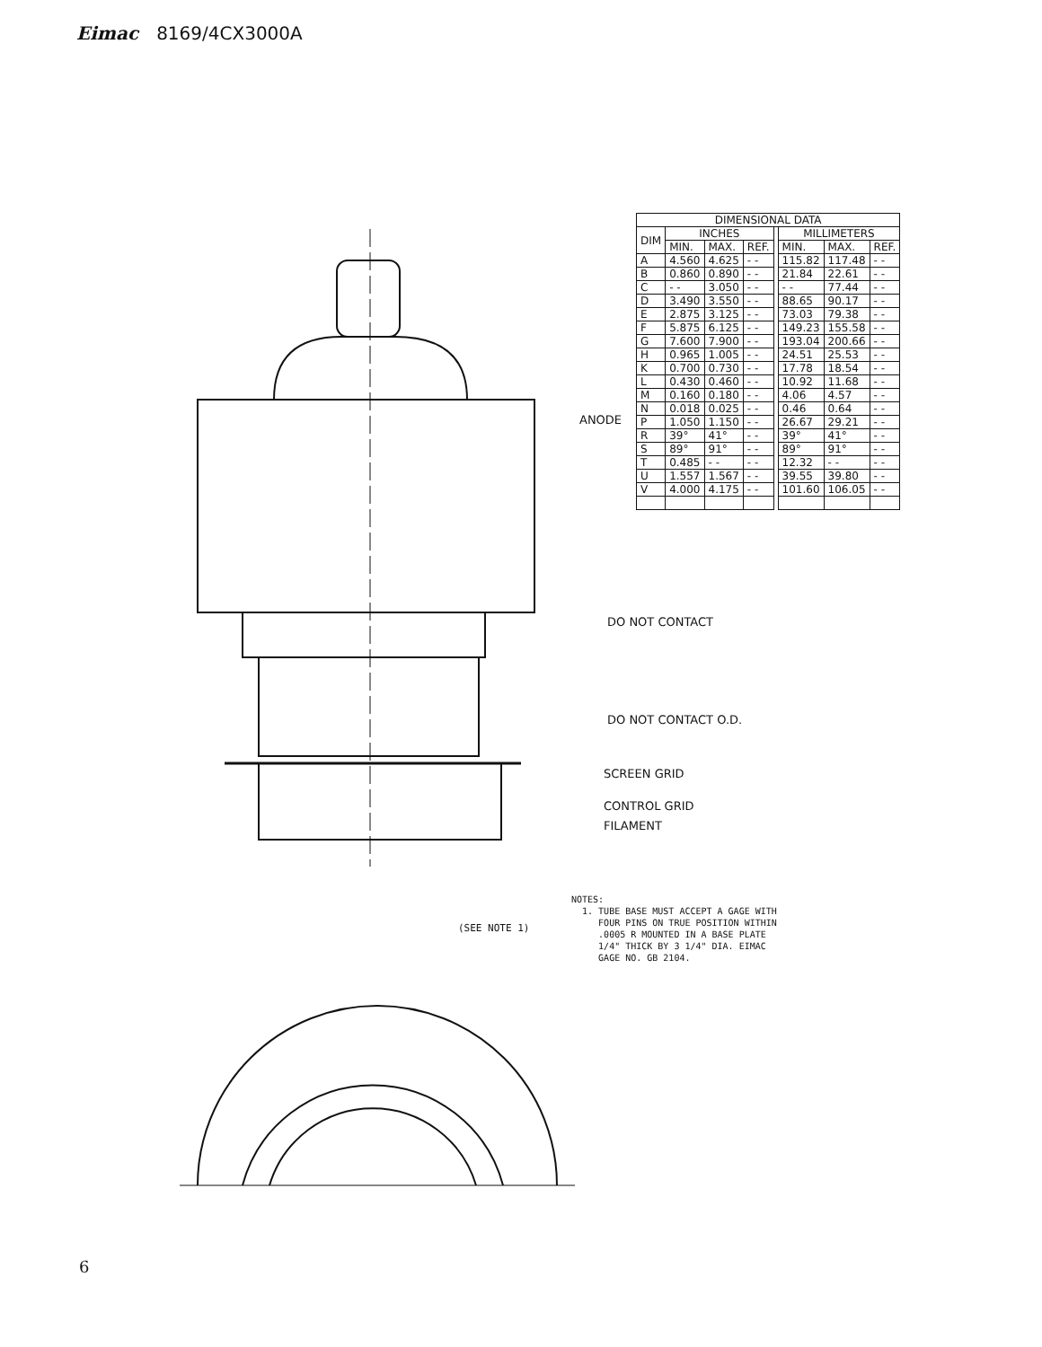Eimac 8169/4CX3000A
| DIMENSIONAL DATA | | | | | | | |
| --- | --- | --- | --- | --- | --- | --- | --- |
| DIM | INCHES | | | | MILLIMETERS | | |
| | MIN. | MAX. | REF. | | MIN. | MAX. | REF. |
| A | 4.560 | 4.625 | - - | | 115.82 | 117.48 | - - |
| B | 0.860 | 0.890 | - - | | 21.84 | 22.61 | - - |
| C | - - | 3.050 | - - | | - - | 77.44 | - - |
| D | 3.490 | 3.550 | - - | | 88.65 | 90.17 | - - |
| E | 2.875 | 3.125 | - - | | 73.03 | 79.38 | - - |
| F | 5.875 | 6.125 | - - | | 149.23 | 155.58 | - - |
| G | 7.600 | 7.900 | - - | | 193.04 | 200.66 | - - |
| H | 0.965 | 1.005 | - - | | 24.51 | 25.53 | - - |
| K | 0.700 | 0.730 | - - | | 17.78 | 18.54 | - - |
| L | 0.430 | 0.460 | - - | | 10.92 | 11.68 | - - |
| M | 0.160 | 0.180 | - - | | 4.06 | 4.57 | - - |
| N | 0.018 | 0.025 | - - | | 0.46 | 0.64 | - - |
| P | 1.050 | 1.150 | - - | | 26.67 | 29.21 | - - |
| R | 39° | 41° | - - | | 39° | 41° | - - |
| S | 89° | 91° | - - | | 89° | 91° | - - |
| T | 0.485 | - - | - - | | 12.32 | - - | - - |
| U | 1.557 | 1.567 | - - | | 39.55 | 39.80 | - - |
| V | 4.000 | 4.175 | - - | | 101.60 | 106.05 | - - |
ANODE
DO NOT CONTACT
DO NOT CONTACT O.D.
SCREEN GRID
CONTROL GRID
FILAMENT
(SEE NOTE 1)
NOTES:
1. TUBE BASE MUST ACCEPT A GAGE WITH
FOUR PINS ON TRUE POSITION WITHIN
.0005 R MOUNTED IN A BASE PLATE
1/4" THICK BY 3 1/4" DIA. EIMAC
GAGE NO. GB 2104.
6